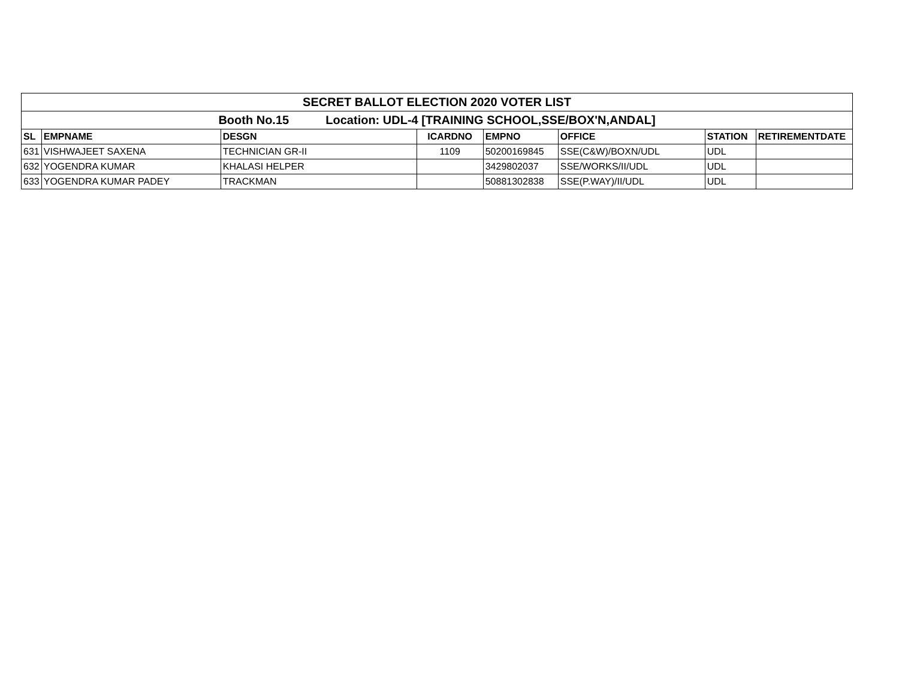| SECRET BALLOT ELECTION 2020 VOTER LIST | | | | | | | |
| Booth No.15 Location: UDL-4 [TRAINING SCHOOL,SSE/BOX'N,ANDAL] | | | | | | | |
| SL | EMPNAME | DESGN | ICARDNO | EMPNO | OFFICE | STATION | RETIREMENTDATE |
| 631 | VISHWAJEET SAXENA | TECHNICIAN GR-II | 1109 | 50200169845 | SSE(C&W)/BOXN/UDL | UDL | |
| 632 | YOGENDRA KUMAR | KHALASI HELPER | | 3429802037 | SSE/WORKS/II/UDL | UDL | |
| 633 | YOGENDRA KUMAR PADEY | TRACKMAN | | 50881302838 | SSE(P.WAY)/II/UDL | UDL | |